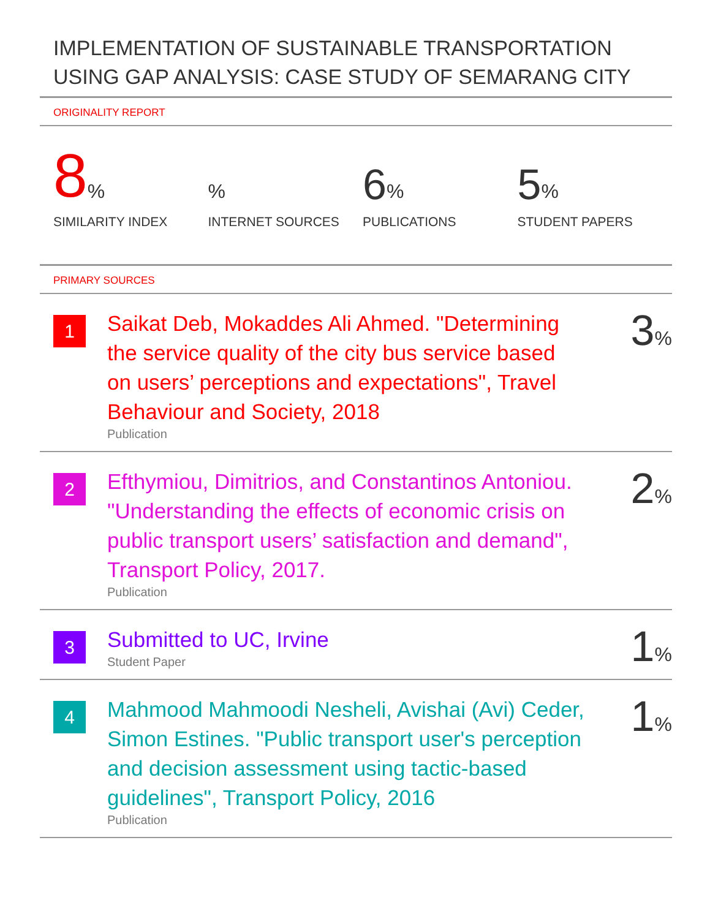IMPLEMENTATION OF SUSTAINABLE TRANSPORTATION USING GAP ANALYSIS: CASE STUDY OF SEMARANG CITY
ORIGINALITY REPORT
8%
SIMILARITY INDEX
%
INTERNET SOURCES
6%
PUBLICATIONS
5%
STUDENT PAPERS
PRIMARY SOURCES
1
Saikat Deb, Mokaddes Ali Ahmed. "Determining the service quality of the city bus service based on users’ perceptions and expectations", Travel Behaviour and Society, 2018
Publication
3%
2
Efthymiou, Dimitrios, and Constantinos Antoniou. "Understanding the effects of economic crisis on public transport users’ satisfaction and demand", Transport Policy, 2017.
Publication
2%
3
Submitted to UC, Irvine
Student Paper
1%
4
Mahmood Mahmoodi Nesheli, Avishai (Avi) Ceder, Simon Estines. "Public transport user's perception and decision assessment using tactic-based guidelines", Transport Policy, 2016
Publication
1%